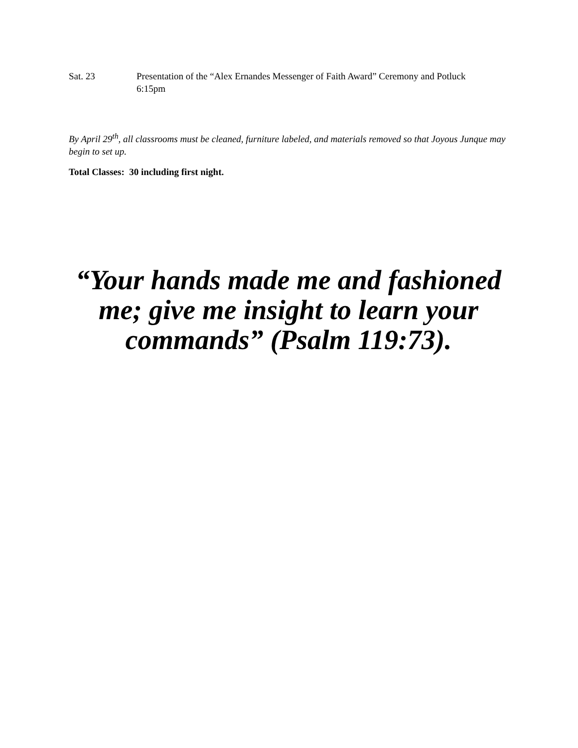Sat. 23 Presentation of the “Alex Ernandes Messenger of Faith Award” Ceremony and Potluck
6:15pm
By April 29<sup>th</sup>, all classrooms must be cleaned, furniture labeled, and materials removed so that Joyous Junque may begin to set up.
Total Classes: 30 including first night.
“Your hands made me and fashioned me; give me insight to learn your commands” (Psalm 119:73).